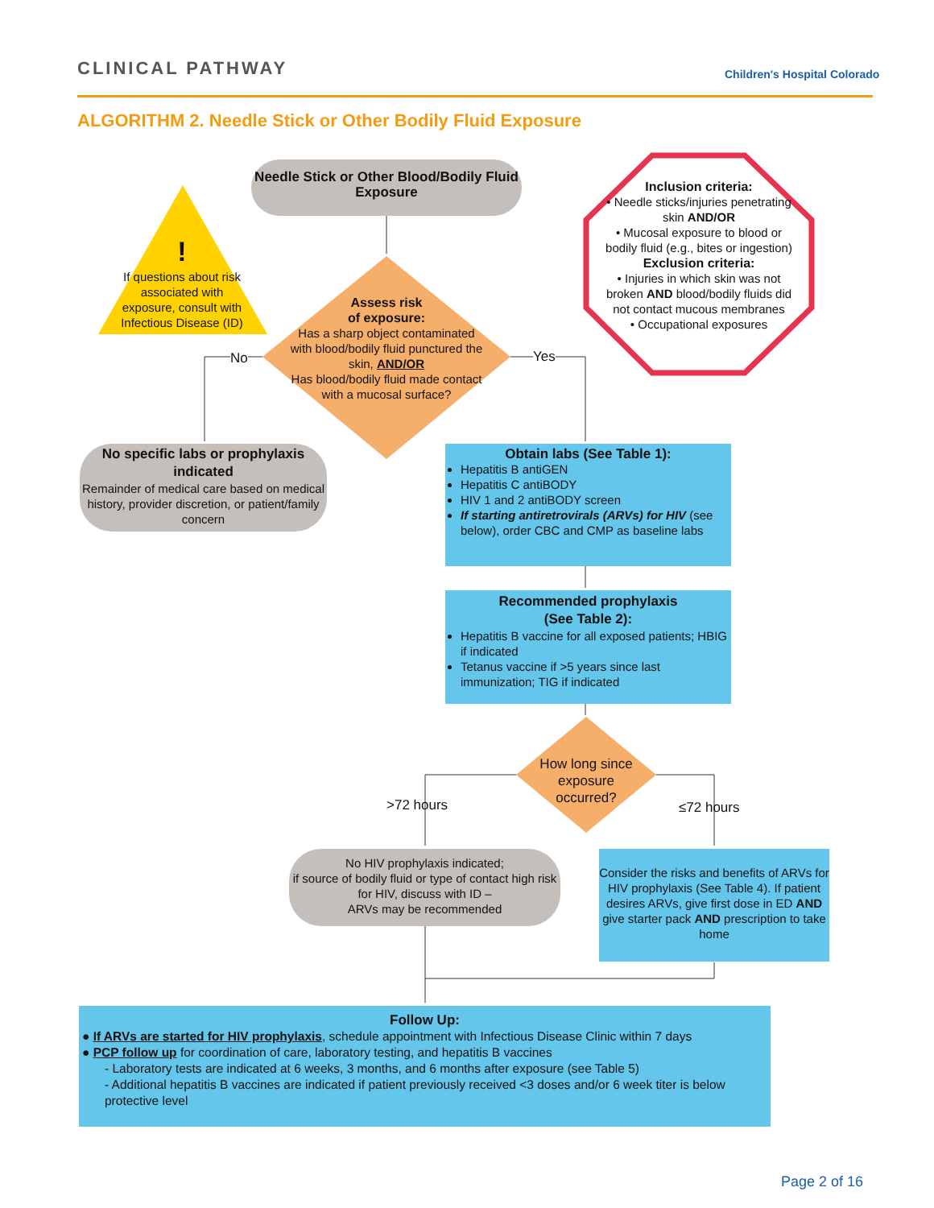CLINICAL PATHWAY Children's Hospital Colorado
ALGORITHM 2. Needle Stick or Other Bodily Fluid Exposure
Needle Stick or Other Blood/Bodily Fluid Exposure
!
If questions about risk associated with exposure, consult with Infectious Disease (ID)
Inclusion criteria:
• Needle sticks/injuries penetrating skin AND/OR
• Mucosal exposure to blood or bodily fluid (e.g., bites or ingestion)
Exclusion criteria:
• Injuries in which skin was not broken AND blood/bodily fluids did not contact mucous membranes
• Occupational exposures
Assess risk
of exposure:
Has a sharp object contaminated with blood/bodily fluid punctured the skin, AND/OR
Has blood/bodily fluid made contact with a mucosal surface?
No Yes
No specific labs or prophylaxis indicated
Remainder of medical care based on medical history, provider discretion, or patient/family concern
Obtain labs (See Table 1):
Hepatitis B antiGEN
Hepatitis C antiBODY
HIV 1 and 2 antiBODY screen
If starting antiretrovirals (ARVs) for HIV (see below), order CBC and CMP as baseline labs
Recommended prophylaxis
(See Table 2):
Hepatitis B vaccine for all exposed patients; HBIG if indicated
Tetanus vaccine if >5 years since last immunization; TIG if indicated
How long since exposure occurred?
>72 hours ≤72 hours
No HIV prophylaxis indicated;
if source of bodily fluid or type of contact high risk for HIV, discuss with ID –
ARVs may be recommended
Consider the risks and benefits of ARVs for HIV prophylaxis (See Table 4). If patient desires ARVs, give first dose in ED AND give starter pack AND prescription to take home
Follow Up:
● If ARVs are started for HIV prophylaxis, schedule appointment with Infectious Disease Clinic within 7 days
● PCP follow up for coordination of care, laboratory testing, and hepatitis B vaccines
- Laboratory tests are indicated at 6 weeks, 3 months, and 6 months after exposure (see Table 5)
- Additional hepatitis B vaccines are indicated if patient previously received <3 doses and/or 6 week titer is below protective level
Page 2 of 16